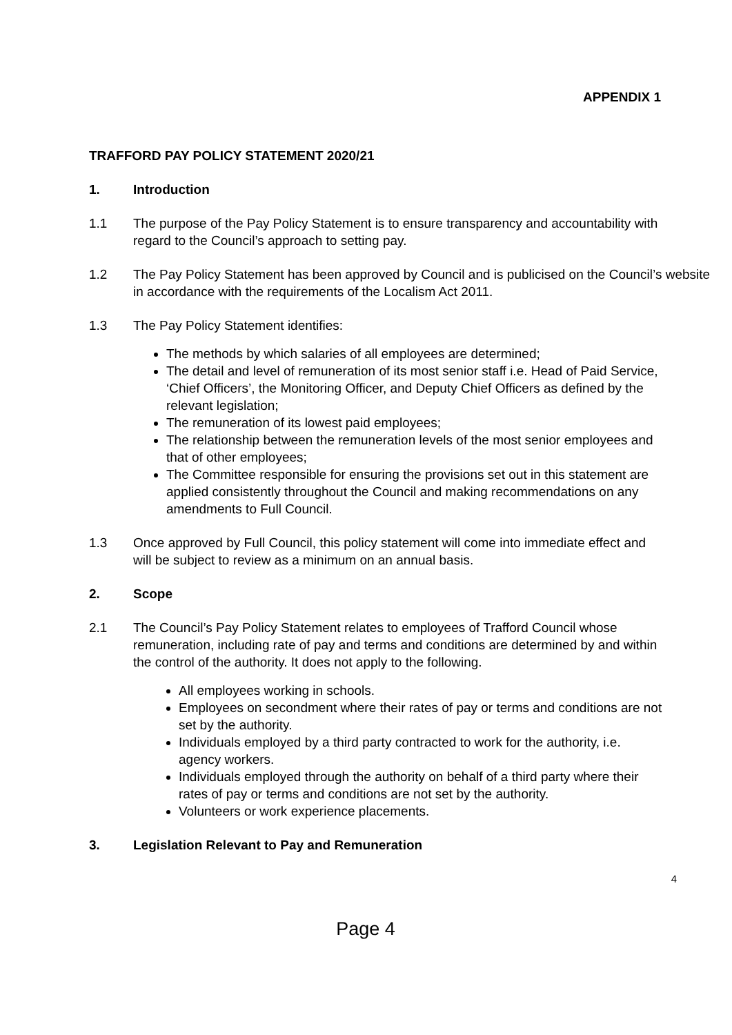APPENDIX 1
TRAFFORD PAY POLICY STATEMENT 2020/21
1. Introduction
1.1 The purpose of the Pay Policy Statement is to ensure transparency and accountability with regard to the Council’s approach to setting pay.
1.2 The Pay Policy Statement has been approved by Council and is publicised on the Council’s website in accordance with the requirements of the Localism Act 2011.
1.3 The Pay Policy Statement identifies:
The methods by which salaries of all employees are determined;
The detail and level of remuneration of its most senior staff i.e. Head of Paid Service, ‘Chief Officers’, the Monitoring Officer, and Deputy Chief Officers as defined by the relevant legislation;
The remuneration of its lowest paid employees;
The relationship between the remuneration levels of the most senior employees and that of other employees;
The Committee responsible for ensuring the provisions set out in this statement are applied consistently throughout the Council and making recommendations on any amendments to Full Council.
1.3 Once approved by Full Council, this policy statement will come into immediate effect and will be subject to review as a minimum on an annual basis.
2. Scope
2.1 The Council’s Pay Policy Statement relates to employees of Trafford Council whose remuneration, including rate of pay and terms and conditions are determined by and within the control of the authority. It does not apply to the following.
All employees working in schools.
Employees on secondment where their rates of pay or terms and conditions are not set by the authority.
Individuals employed by a third party contracted to work for the authority, i.e. agency workers.
Individuals employed through the authority on behalf of a third party where their rates of pay or terms and conditions are not set by the authority.
Volunteers or work experience placements.
3. Legislation Relevant to Pay and Remuneration
4
Page 4